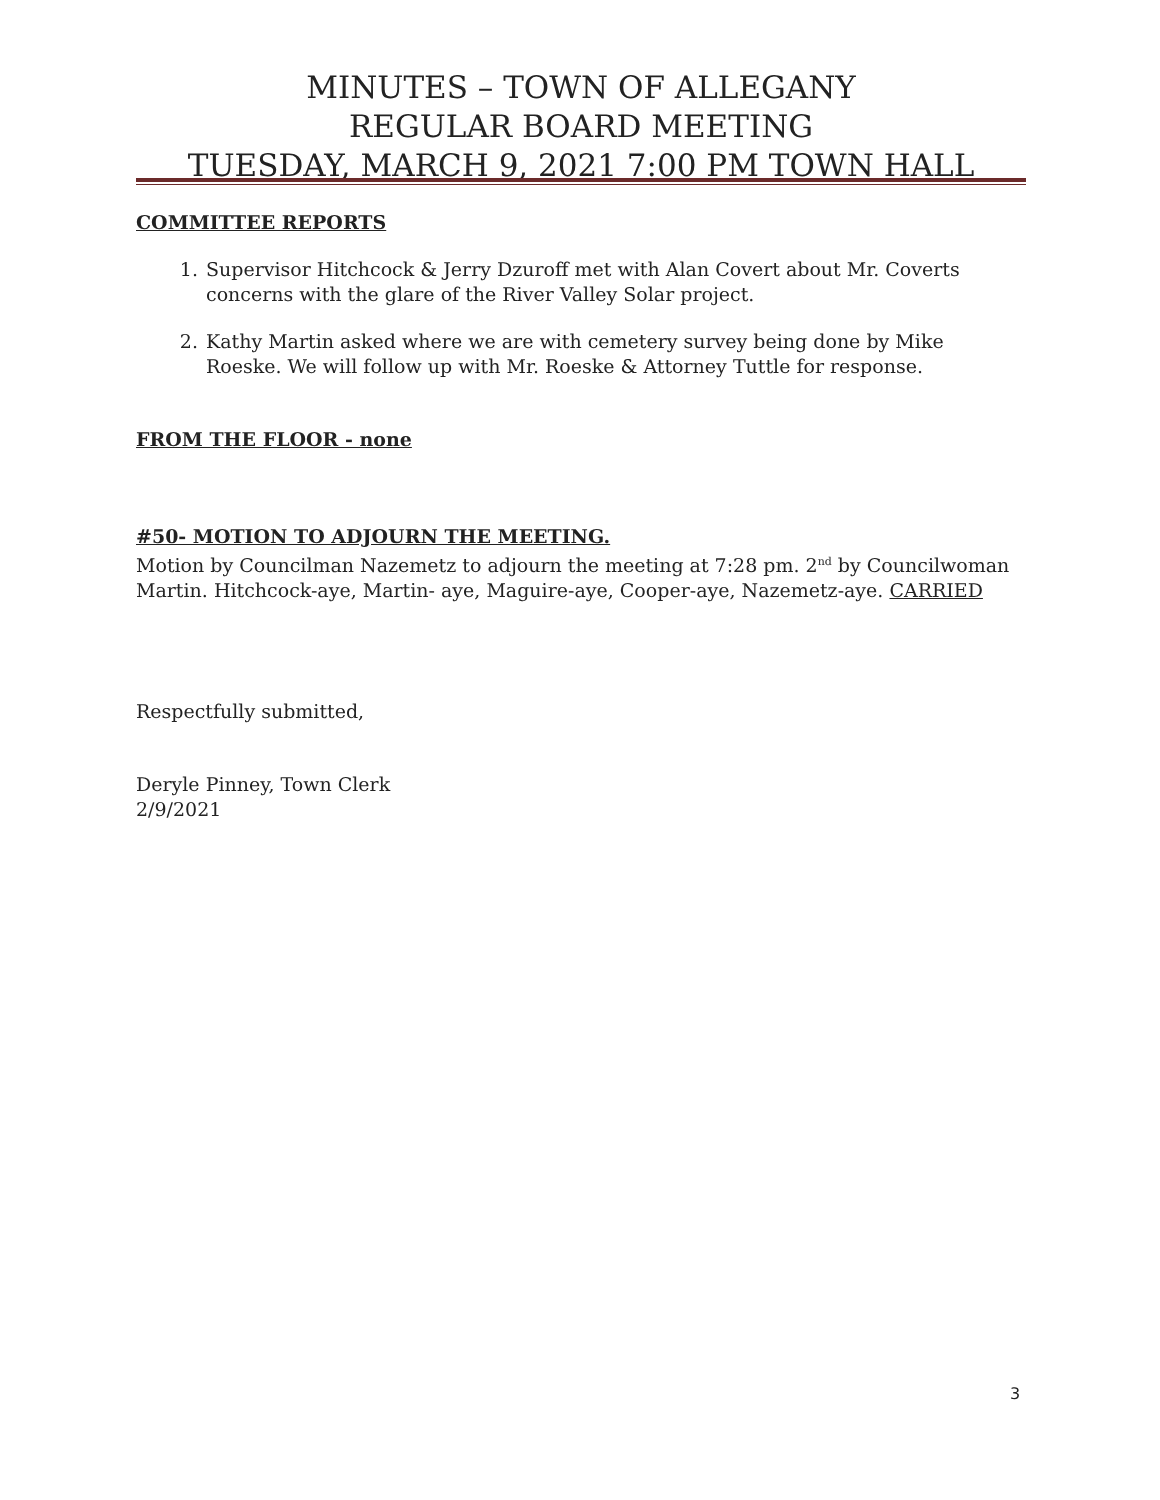MINUTES – TOWN OF ALLEGANY
REGULAR BOARD MEETING
TUESDAY, MARCH 9, 2021 7:00 PM TOWN HALL
COMMITTEE REPORTS
1. Supervisor Hitchcock & Jerry Dzuroff met with Alan Covert about Mr. Coverts concerns with the glare of the River Valley Solar project.
2. Kathy Martin asked where we are with cemetery survey being done by Mike Roeske. We will follow up with Mr. Roeske & Attorney Tuttle for response.
FROM THE FLOOR - none
#50- MOTION TO ADJOURN THE MEETING.
Motion by Councilman Nazemetz to adjourn the meeting at 7:28 pm. 2<sup>nd</sup> by Councilwoman Martin. Hitchcock-aye, Martin- aye, Maguire-aye, Cooper-aye, Nazemetz-aye. CARRIED
Respectfully submitted,
Deryle Pinney, Town Clerk
2/9/2021
3